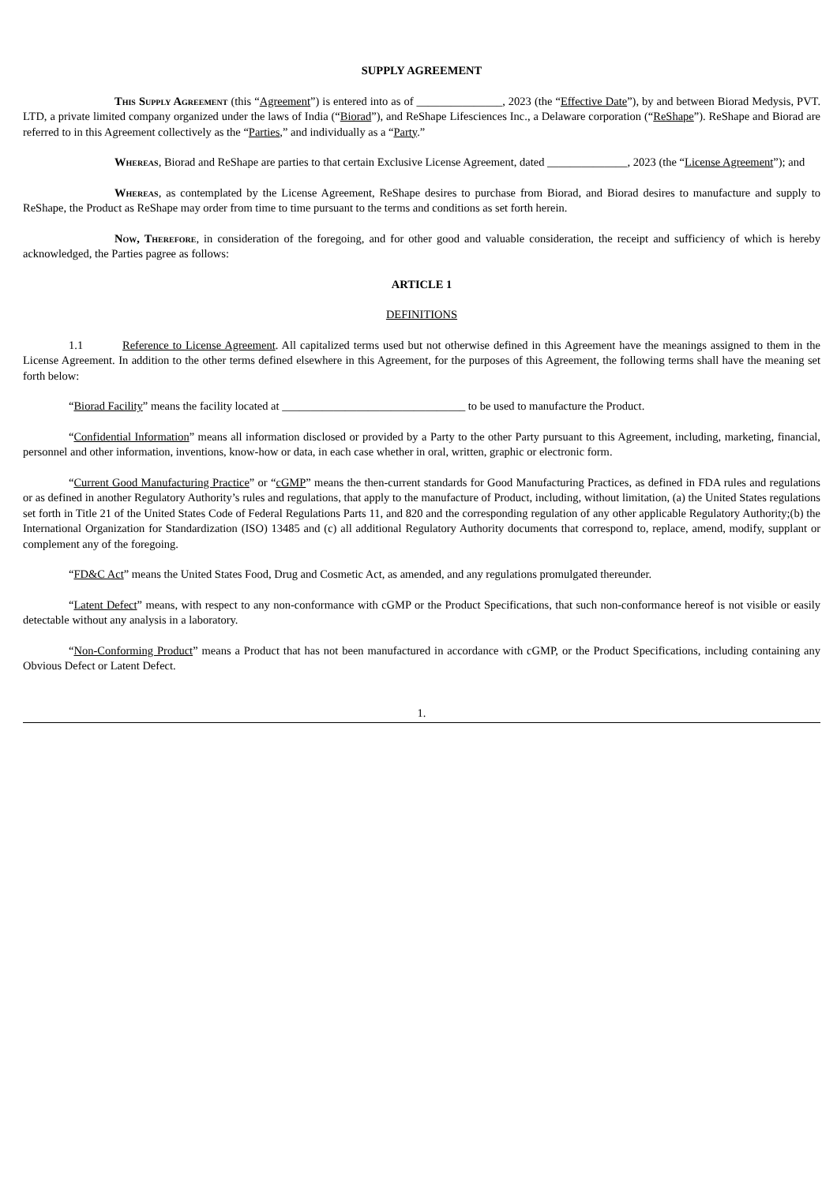SUPPLY AGREEMENT
This Supply Agreement (this “Agreement”) is entered into as of _______________, 2023 (the “Effective Date”), by and between Biorad Medysis, PVT. LTD, a private limited company organized under the laws of India (“Biorad”), and ReShape Lifesciences Inc., a Delaware corporation (“ReShape”). ReShape and Biorad are referred to in this Agreement collectively as the “Parties,” and individually as a “Party.”
Whereas, Biorad and ReShape are parties to that certain Exclusive License Agreement, dated ______________, 2023 (the “License Agreement”); and
Whereas, as contemplated by the License Agreement, ReShape desires to purchase from Biorad, and Biorad desires to manufacture and supply to ReShape, the Product as ReShape may order from time to time pursuant to the terms and conditions as set forth herein.
Now, Therefore, in consideration of the foregoing, and for other good and valuable consideration, the receipt and sufficiency of which is hereby acknowledged, the Parties pagree as follows:
ARTICLE 1
DEFINITIONS
1.1 Reference to License Agreement. All capitalized terms used but not otherwise defined in this Agreement have the meanings assigned to them in the License Agreement. In addition to the other terms defined elsewhere in this Agreement, for the purposes of this Agreement, the following terms shall have the meaning set forth below:
“Biorad Facility” means the facility located at ________________________________ to be used to manufacture the Product.
“Confidential Information” means all information disclosed or provided by a Party to the other Party pursuant to this Agreement, including, marketing, financial, personnel and other information, inventions, know-how or data, in each case whether in oral, written, graphic or electronic form.
“Current Good Manufacturing Practice” or “cGMP” means the then-current standards for Good Manufacturing Practices, as defined in FDA rules and regulations or as defined in another Regulatory Authority’s rules and regulations, that apply to the manufacture of Product, including, without limitation, (a) the United States regulations set forth in Title 21 of the United States Code of Federal Regulations Parts 11, and 820 and the corresponding regulation of any other applicable Regulatory Authority;(b) the International Organization for Standardization (ISO) 13485 and (c) all additional Regulatory Authority documents that correspond to, replace, amend, modify, supplant or complement any of the foregoing.
“FD&C Act” means the United States Food, Drug and Cosmetic Act, as amended, and any regulations promulgated thereunder.
“Latent Defect” means, with respect to any non-conformance with cGMP or the Product Specifications, that such non-conformance hereof is not visible or easily detectable without any analysis in a laboratory.
“Non-Conforming Product” means a Product that has not been manufactured in accordance with cGMP, or the Product Specifications, including containing any Obvious Defect or Latent Defect.
1.